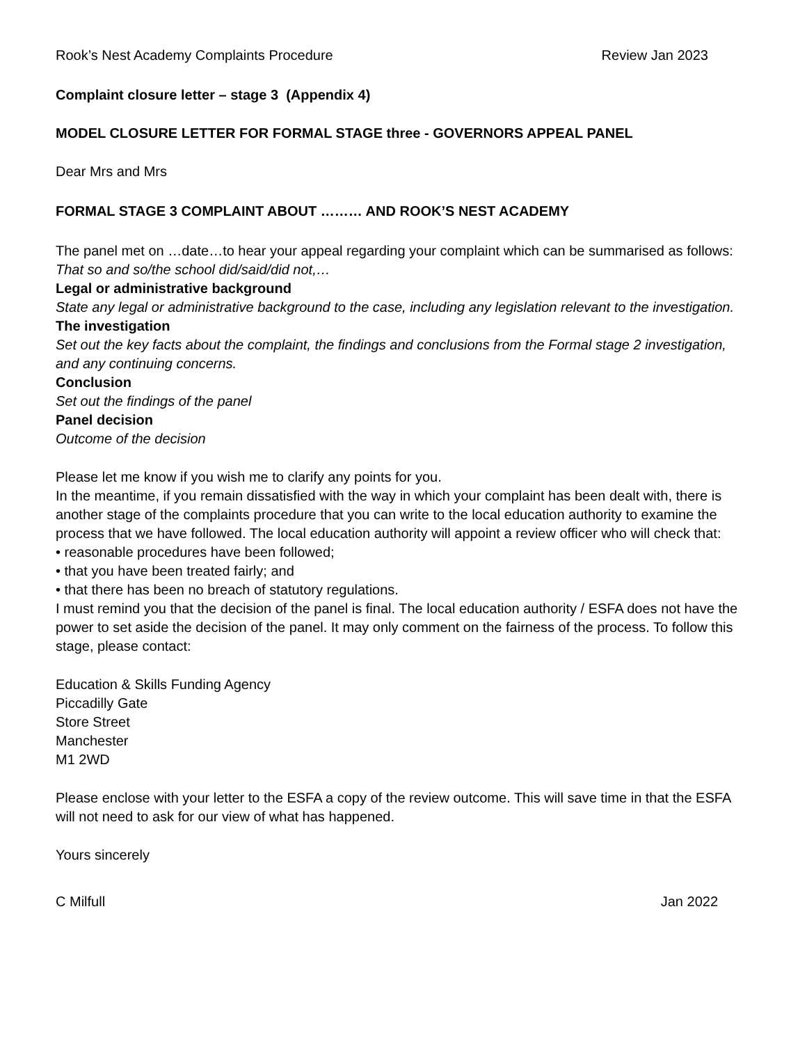Rook’s Nest Academy Complaints Procedure Review Jan 2023
Complaint closure letter – stage 3 (Appendix 4)
MODEL CLOSURE LETTER FOR FORMAL STAGE three - GOVERNORS APPEAL PANEL
Dear Mrs and Mrs
FORMAL STAGE 3 COMPLAINT ABOUT ……… AND ROOK’S NEST ACADEMY
The panel met on …date…to hear your appeal regarding your complaint which can be summarised as follows:
That so and so/the school did/said/did not,…
Legal or administrative background
State any legal or administrative background to the case, including any legislation relevant to the investigation.
The investigation
Set out the key facts about the complaint, the findings and conclusions from the Formal stage 2 investigation, and any continuing concerns.
Conclusion
Set out the findings of the panel
Panel decision
Outcome of the decision
Please let me know if you wish me to clarify any points for you.
In the meantime, if you remain dissatisfied with the way in which your complaint has been dealt with, there is another stage of the complaints procedure that you can write to the local education authority to examine the process that we have followed. The local education authority will appoint a review officer who will check that:
• reasonable procedures have been followed;
• that you have been treated fairly; and
• that there has been no breach of statutory regulations.
I must remind you that the decision of the panel is final. The local education authority / ESFA does not have the power to set aside the decision of the panel. It may only comment on the fairness of the process. To follow this stage, please contact:
Education & Skills Funding Agency
Piccadilly Gate
Store Street
Manchester
M1 2WD
Please enclose with your letter to the ESFA a copy of the review outcome. This will save time in that the ESFA will not need to ask for our view of what has happened.
Yours sincerely
C Milfull Jan 2022